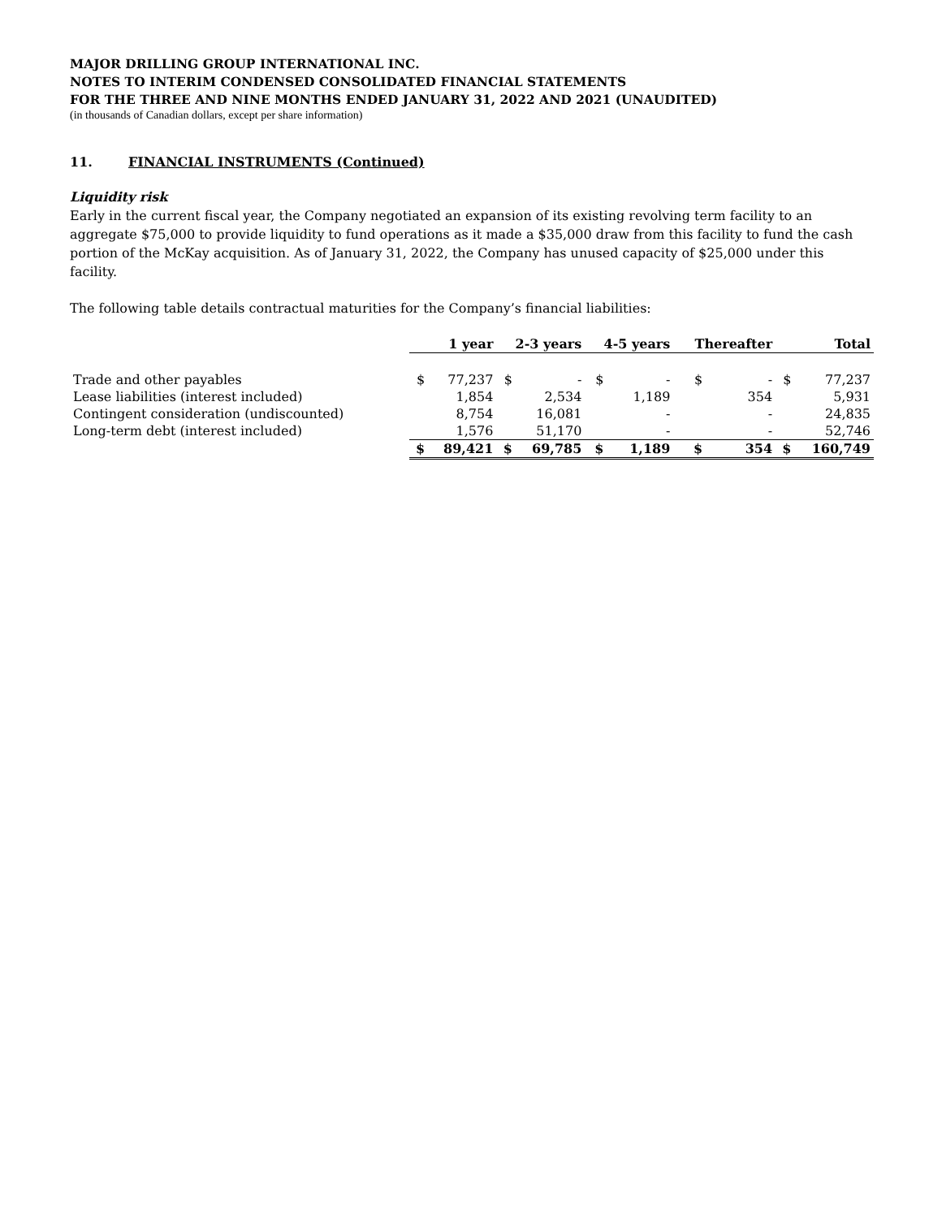MAJOR DRILLING GROUP INTERNATIONAL INC.
NOTES TO INTERIM CONDENSED CONSOLIDATED FINANCIAL STATEMENTS
FOR THE THREE AND NINE MONTHS ENDED JANUARY 31, 2022 AND 2021 (UNAUDITED)
(in thousands of Canadian dollars, except per share information)
11. FINANCIAL INSTRUMENTS (Continued)
Liquidity risk
Early in the current fiscal year, the Company negotiated an expansion of its existing revolving term facility to an aggregate $75,000 to provide liquidity to fund operations as it made a $35,000 draw from this facility to fund the cash portion of the McKay acquisition. As of January 31, 2022, the Company has unused capacity of $25,000 under this facility.
The following table details contractual maturities for the Company’s financial liabilities:
| | 1 year | | 2-3 years | | 4-5 years | | Thereafter | | Total | |
| Trade and other payables | $ | 77,237 | $ | - | $ | - | $ | - | $ | 77,237 |
| Lease liabilities (interest included) | | 1,854 | | 2,534 | | 1,189 | | 354 | | 5,931 |
| Contingent consideration (undiscounted) | | 8,754 | | 16,081 | | - | | - | | 24,835 |
| Long-term debt (interest included) | | 1,576 | | 51,170 | | - | | - | | 52,746 |
| | $ | 89,421 | $ | 69,785 | $ | 1,189 | $ | 354 | $ | 160,749 |